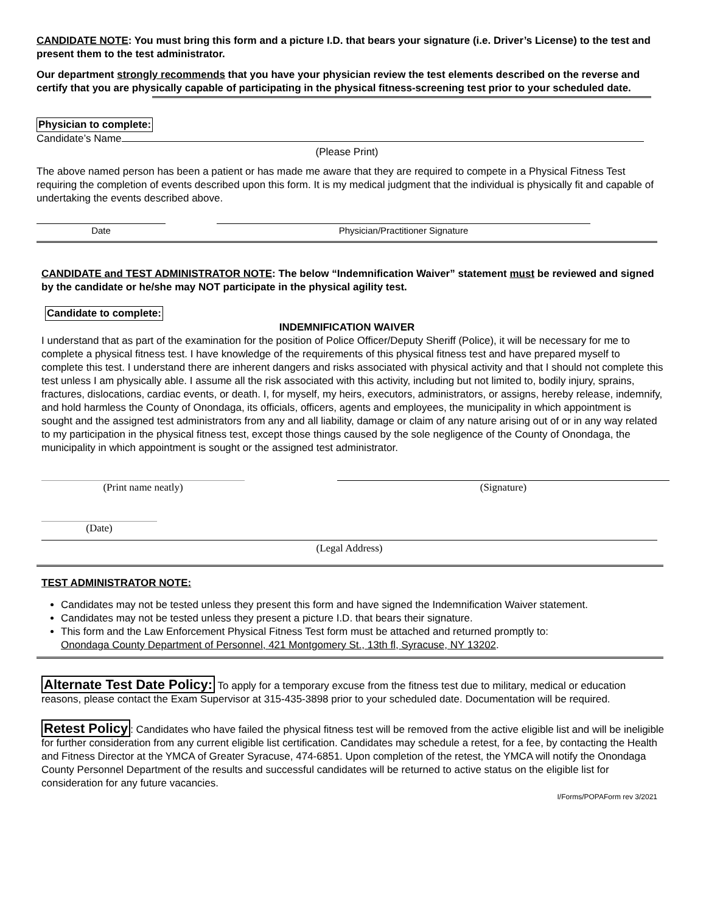CANDIDATE NOTE: You must bring this form and a picture I.D. that bears your signature (i.e. Driver’s License) to the test and present them to the test administrator.
Our department strongly recommends that you have your physician review the test elements described on the reverse and certify that you are physically capable of participating in the physical fitness-screening test prior to your scheduled date.
Physician to complete:
Candidate’s Name
(Please Print)
The above named person has been a patient or has made me aware that they are required to compete in a Physical Fitness Test requiring the completion of events described upon this form. It is my medical judgment that the individual is physically fit and capable of undertaking the events described above.
Date Physician/Practitioner Signature
CANDIDATE and TEST ADMINISTRATOR NOTE: The below “Indemnification Waiver” statement must be reviewed and signed by the candidate or he/she may NOT participate in the physical agility test.
Candidate to complete:
INDEMNIFICATION WAIVER
I understand that as part of the examination for the position of Police Officer/Deputy Sheriff (Police), it will be necessary for me to complete a physical fitness test. I have knowledge of the requirements of this physical fitness test and have prepared myself to complete this test. I understand there are inherent dangers and risks associated with physical activity and that I should not complete this test unless I am physically able. I assume all the risk associated with this activity, including but not limited to, bodily injury, sprains, fractures, dislocations, cardiac events, or death. I, for myself, my heirs, executors, administrators, or assigns, hereby release, indemnify, and hold harmless the County of Onondaga, its officials, officers, agents and employees, the municipality in which appointment is sought and the assigned test administrators from any and all liability, damage or claim of any nature arising out of or in any way related to my participation in the physical fitness test, except those things caused by the sole negligence of the County of Onondaga, the municipality in which appointment is sought or the assigned test administrator.
(Print name neatly) (Signature)
(Date)
(Legal Address)
TEST ADMINISTRATOR NOTE:
Candidates may not be tested unless they present this form and have signed the Indemnification Waiver statement.
Candidates may not be tested unless they present a picture I.D. that bears their signature.
This form and the Law Enforcement Physical Fitness Test form must be attached and returned promptly to:
Onondaga County Department of Personnel, 421 Montgomery St., 13th fl, Syracuse, NY 13202.
Alternate Test Date Policy: To apply for a temporary excuse from the fitness test due to military, medical or education reasons, please contact the Exam Supervisor at 315-435-3898 prior to your scheduled date. Documentation will be required.
Retest Policy: Candidates who have failed the physical fitness test will be removed from the active eligible list and will be ineligible for further consideration from any current eligible list certification. Candidates may schedule a retest, for a fee, by contacting the Health and Fitness Director at the YMCA of Greater Syracuse, 474-6851. Upon completion of the retest, the YMCA will notify the Onondaga County Personnel Department of the results and successful candidates will be returned to active status on the eligible list for consideration for any future vacancies.
I/Forms/POPAForm rev 3/2021